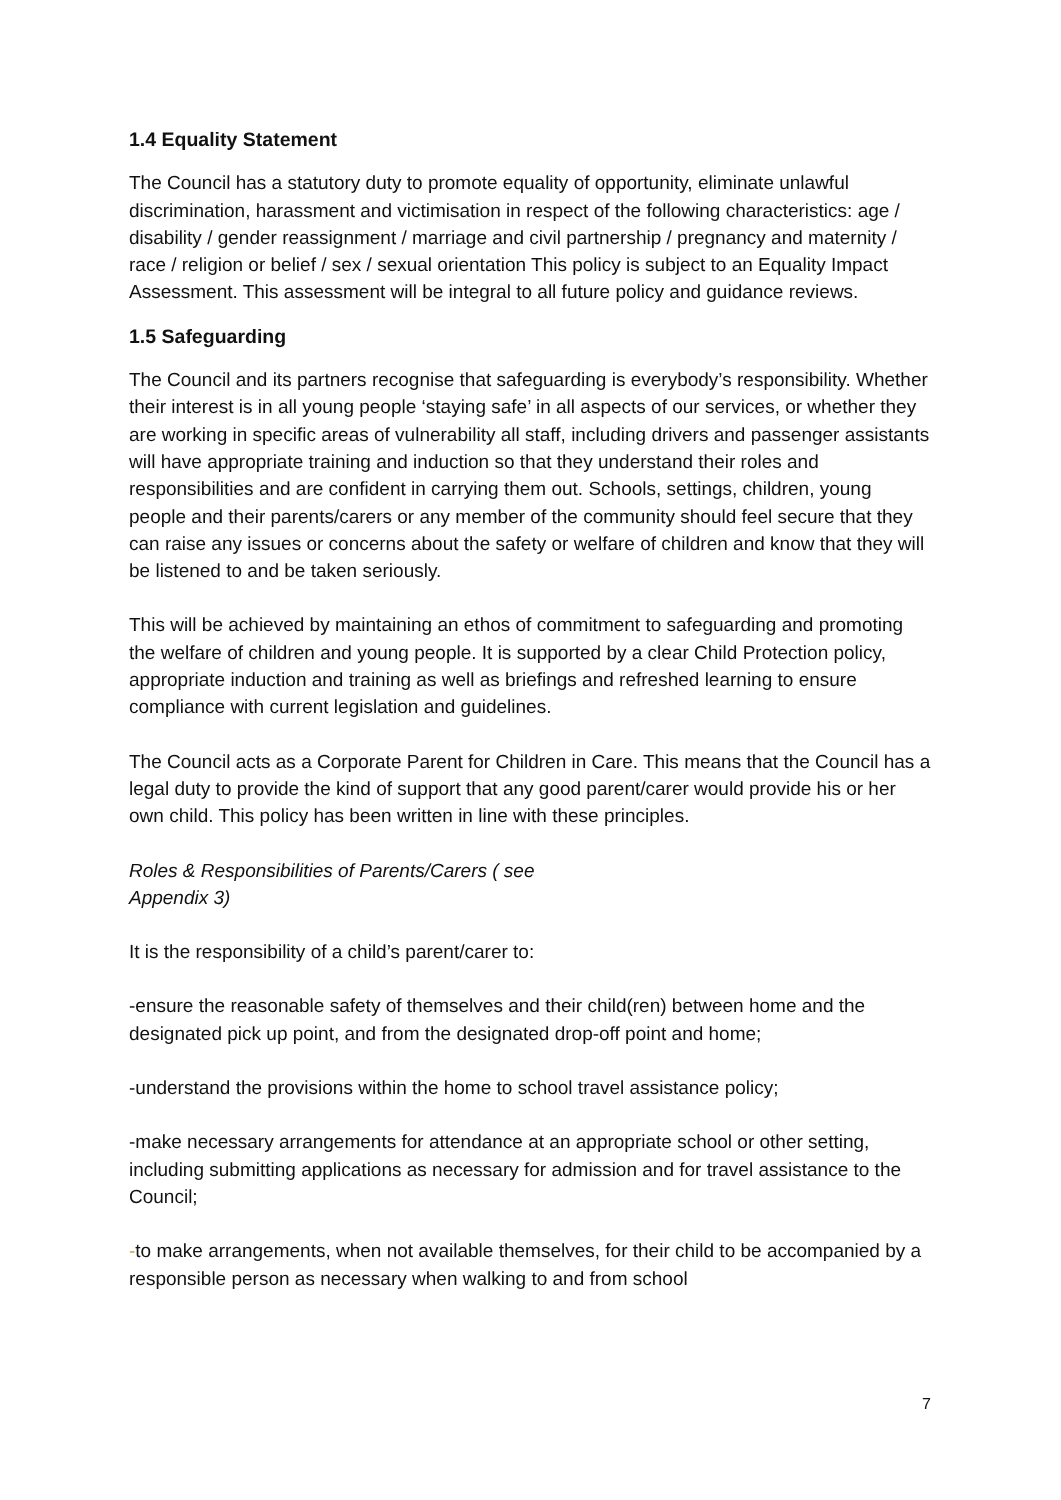1.4 Equality Statement
The Council has a statutory duty to promote equality of opportunity, eliminate unlawful discrimination, harassment and victimisation in respect of the following characteristics: age / disability / gender reassignment / marriage and civil partnership / pregnancy and maternity / race / religion or belief / sex / sexual orientation This policy is subject to an Equality Impact Assessment. This assessment will be integral to all future policy and guidance reviews.
1.5 Safeguarding
The Council and its partners recognise that safeguarding is everybody’s responsibility. Whether their interest is in all young people ‘staying safe’ in all aspects of our services, or whether they are working in specific areas of vulnerability all staff, including drivers and passenger assistants will have appropriate training and induction so that they understand their roles and responsibilities and are confident in carrying them out. Schools, settings, children, young people and their parents/carers or any member of the community should feel secure that they can raise any issues or concerns about the safety or welfare of children and know that they will be listened to and be taken seriously.
This will be achieved by maintaining an ethos of commitment to safeguarding and promoting the welfare of children and young people. It is supported by a clear Child Protection policy, appropriate induction and training as well as briefings and refreshed learning to ensure compliance with current legislation and guidelines.
The Council acts as a Corporate Parent for Children in Care. This means that the Council has a legal duty to provide the kind of support that any good parent/carer would provide his or her own child. This policy has been written in line with these principles.
Roles & Responsibilities of Parents/Carers ( see
Appendix 3)
It is the responsibility of a child’s parent/carer to:
-ensure the reasonable safety of themselves and their child(ren) between home and the designated pick up point, and from the designated drop-off point and home;
-understand the provisions within the home to school travel assistance policy;
-make necessary arrangements for attendance at an appropriate school or other setting, including submitting applications as necessary for admission and for travel assistance to the Council;
-to make arrangements, when not available themselves, for their child to be accompanied by a responsible person as necessary when walking to and from school
7